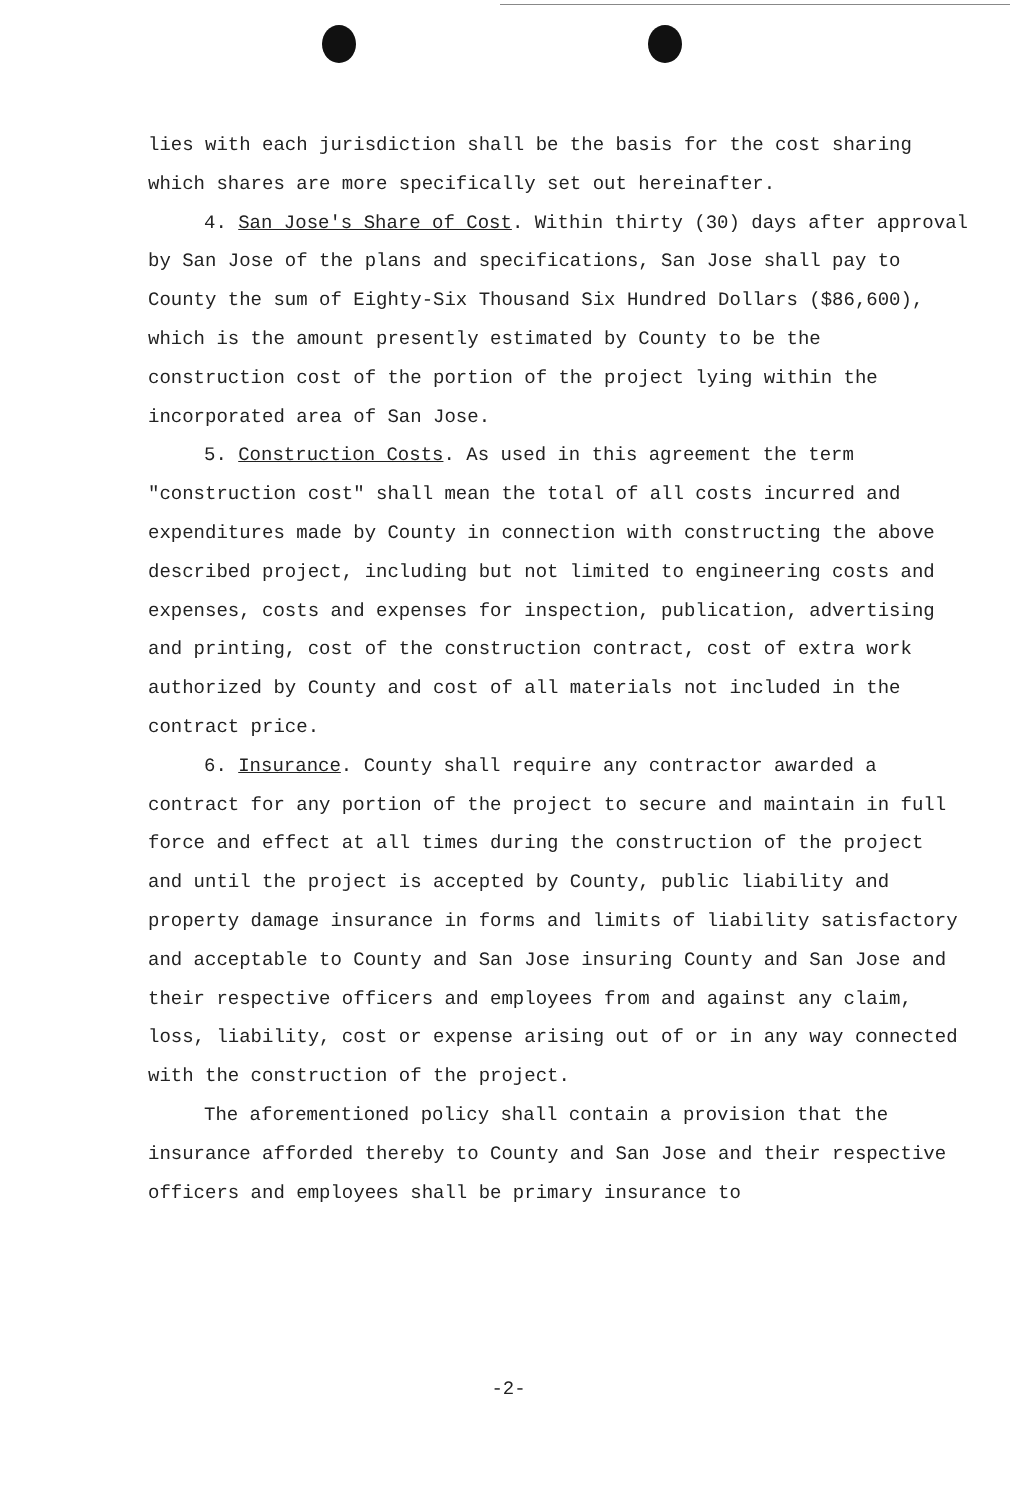lies with each jurisdiction shall be the basis for the cost sharing which shares are more specifically set out hereinafter.
4. San Jose's Share of Cost. Within thirty (30) days after approval by San Jose of the plans and specifications, San Jose shall pay to County the sum of Eighty-Six Thousand Six Hundred Dollars ($86,600), which is the amount presently estimated by County to be the construction cost of the portion of the project lying within the incorporated area of San Jose.
5. Construction Costs. As used in this agreement the term "construction cost" shall mean the total of all costs incurred and expenditures made by County in connection with constructing the above described project, including but not limited to engineering costs and expenses, costs and expenses for inspection, publication, advertising and printing, cost of the construction contract, cost of extra work authorized by County and cost of all materials not included in the contract price.
6. Insurance. County shall require any contractor awarded a contract for any portion of the project to secure and maintain in full force and effect at all times during the construction of the project and until the project is accepted by County, public liability and property damage insurance in forms and limits of liability satisfactory and acceptable to County and San Jose insuring County and San Jose and their respective officers and employees from and against any claim, loss, liability, cost or expense arising out of or in any way connected with the construction of the project.
The aforementioned policy shall contain a provision that the insurance afforded thereby to County and San Jose and their respective officers and employees shall be primary insurance to
-2-